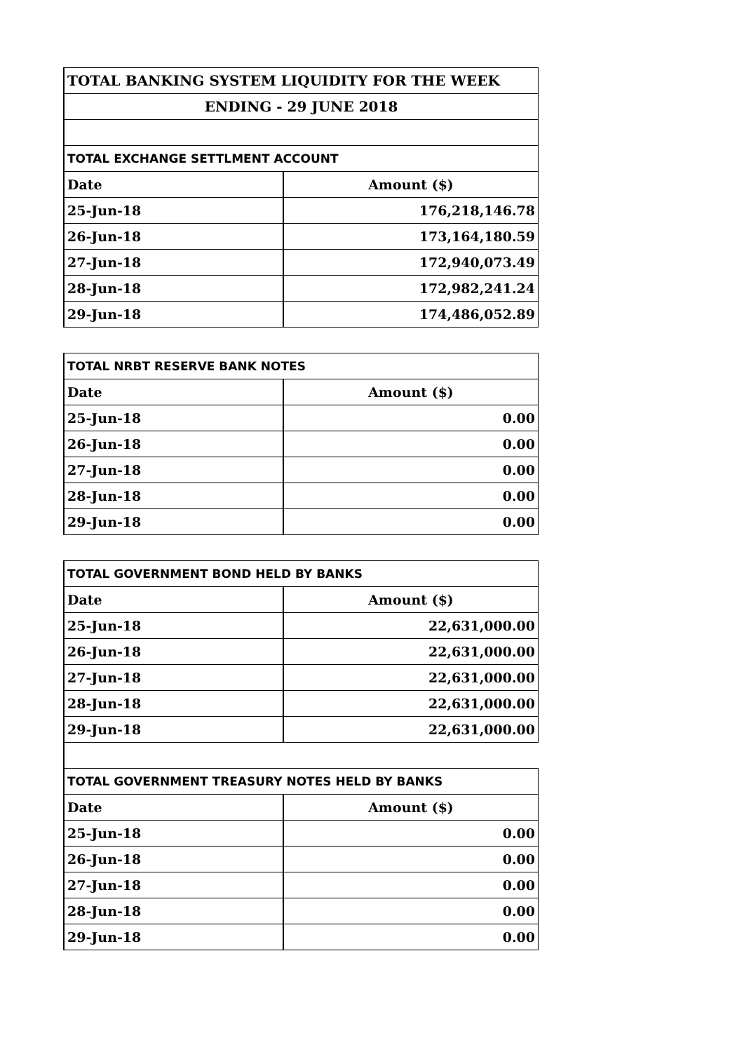| TOTAL BANKING SYSTEM LIQUIDITY FOR THE WEEK | |
| ENDING - 29 JUNE 2018 | |
| TOTAL EXCHANGE SETTLMENT ACCOUNT | |
| Date | Amount ($) |
| 25-Jun-18 | 176,218,146.78 |
| 26-Jun-18 | 173,164,180.59 |
| 27-Jun-18 | 172,940,073.49 |
| 28-Jun-18 | 172,982,241.24 |
| 29-Jun-18 | 174,486,052.89 |
| TOTAL NRBT RESERVE BANK NOTES | |
| Date | Amount ($) |
| 25-Jun-18 | 0.00 |
| 26-Jun-18 | 0.00 |
| 27-Jun-18 | 0.00 |
| 28-Jun-18 | 0.00 |
| 29-Jun-18 | 0.00 |
| TOTAL GOVERNMENT BOND HELD BY BANKS | |
| Date | Amount ($) |
| 25-Jun-18 | 22,631,000.00 |
| 26-Jun-18 | 22,631,000.00 |
| 27-Jun-18 | 22,631,000.00 |
| 28-Jun-18 | 22,631,000.00 |
| 29-Jun-18 | 22,631,000.00 |
| TOTAL GOVERNMENT TREASURY NOTES HELD BY BANKS | |
| Date | Amount ($) |
| 25-Jun-18 | 0.00 |
| 26-Jun-18 | 0.00 |
| 27-Jun-18 | 0.00 |
| 28-Jun-18 | 0.00 |
| 29-Jun-18 | 0.00 |